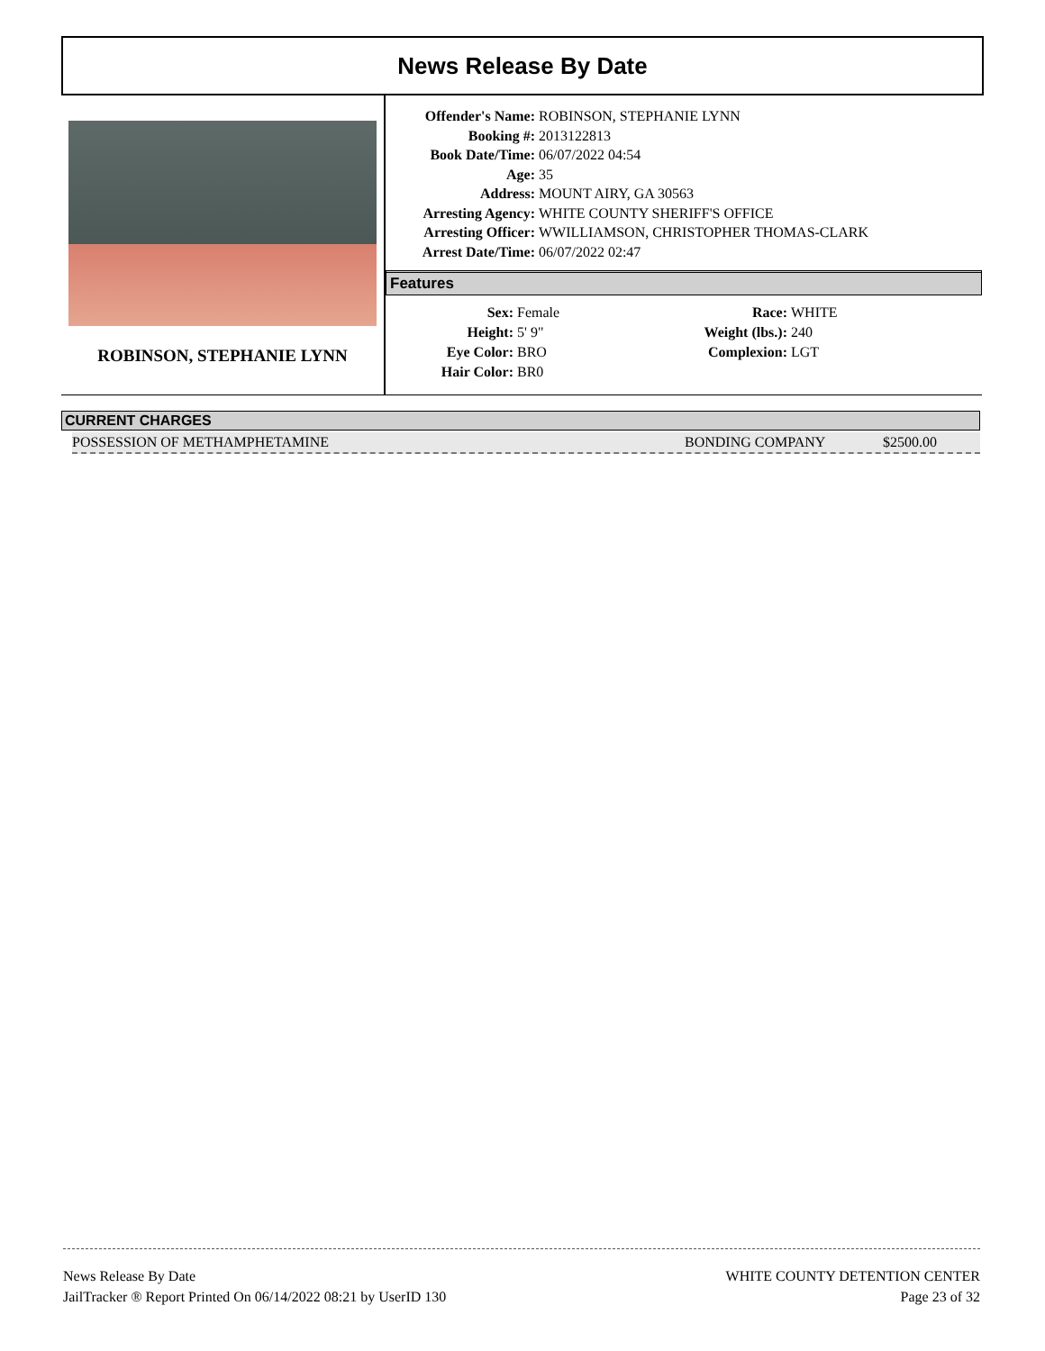News Release By Date
ROBINSON, STEPHANIE LYNN
| Offender's Name: | ROBINSON, STEPHANIE LYNN |
| Booking #: | 2013122813 |
| Book Date/Time: | 06/07/2022 04:54 |
| Age: | 35 |
| Address: | MOUNT AIRY, GA 30563 |
| Arresting Agency: | WHITE COUNTY SHERIFF'S OFFICE |
| Arresting Officer: | WWILLIAMSON, CHRISTOPHER THOMAS-CLARK |
| Arrest Date/Time: | 06/07/2022 02:47 |
Features
| Sex: | Female | Race: | WHITE |
| Height: | 5' 9" | Weight (lbs.): | 240 |
| Eye Color: | BRO | Complexion: | LGT |
| Hair Color: | BR0 | | |
CURRENT CHARGES
POSSESSION OF METHAMPHETAMINE BONDING COMPANY $2500.00
News Release By Date
JailTracker ® Report Printed On 06/14/2022 08:21 by UserID 130
WHITE COUNTY DETENTION CENTER
Page 23 of 32